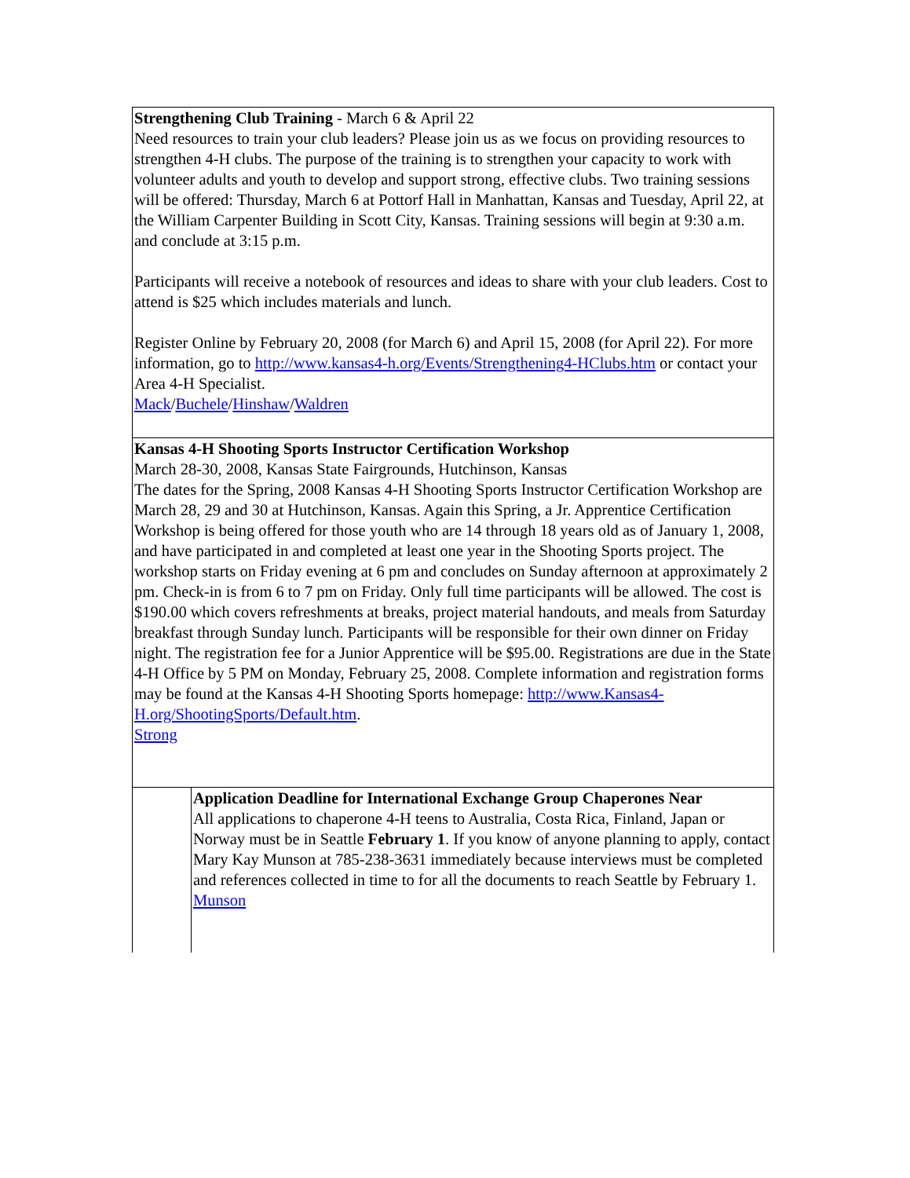Strengthening Club Training - March 6 & April 22
Need resources to train your club leaders? Please join us as we focus on providing resources to strengthen 4-H clubs. The purpose of the training is to strengthen your capacity to work with volunteer adults and youth to develop and support strong, effective clubs. Two training sessions will be offered: Thursday, March 6 at Pottorf Hall in Manhattan, Kansas and Tuesday, April 22, at the William Carpenter Building in Scott City, Kansas. Training sessions will begin at 9:30 a.m. and conclude at 3:15 p.m.
Participants will receive a notebook of resources and ideas to share with your club leaders. Cost to attend is $25 which includes materials and lunch.
Register Online by February 20, 2008 (for March 6) and April 15, 2008 (for April 22). For more information, go to http://www.kansas4-h.org/Events/Strengthening4-HClubs.htm or contact your Area 4-H Specialist.
Mack/Buchele/Hinshaw/Waldren
Kansas 4-H Shooting Sports Instructor Certification Workshop
March 28-30, 2008, Kansas State Fairgrounds, Hutchinson, Kansas
The dates for the Spring, 2008 Kansas 4-H Shooting Sports Instructor Certification Workshop are March 28, 29 and 30 at Hutchinson, Kansas. Again this Spring, a Jr. Apprentice Certification Workshop is being offered for those youth who are 14 through 18 years old as of January 1, 2008, and have participated in and completed at least one year in the Shooting Sports project. The workshop starts on Friday evening at 6 pm and concludes on Sunday afternoon at approximately 2 pm. Check-in is from 6 to 7 pm on Friday. Only full time participants will be allowed. The cost is $190.00 which covers refreshments at breaks, project material handouts, and meals from Saturday breakfast through Sunday lunch. Participants will be responsible for their own dinner on Friday night. The registration fee for a Junior Apprentice will be $95.00. Registrations are due in the State 4-H Office by 5 PM on Monday, February 25, 2008. Complete information and registration forms may be found at the Kansas 4-H Shooting Sports homepage: http://www.Kansas4-H.org/ShootingSports/Default.htm.
Strong
Application Deadline for International Exchange Group Chaperones Near
All applications to chaperone 4-H teens to Australia, Costa Rica, Finland, Japan or Norway must be in Seattle February 1. If you know of anyone planning to apply, contact Mary Kay Munson at 785-238-3631 immediately because interviews must be completed and references collected in time to for all the documents to reach Seattle by February 1.
Munson